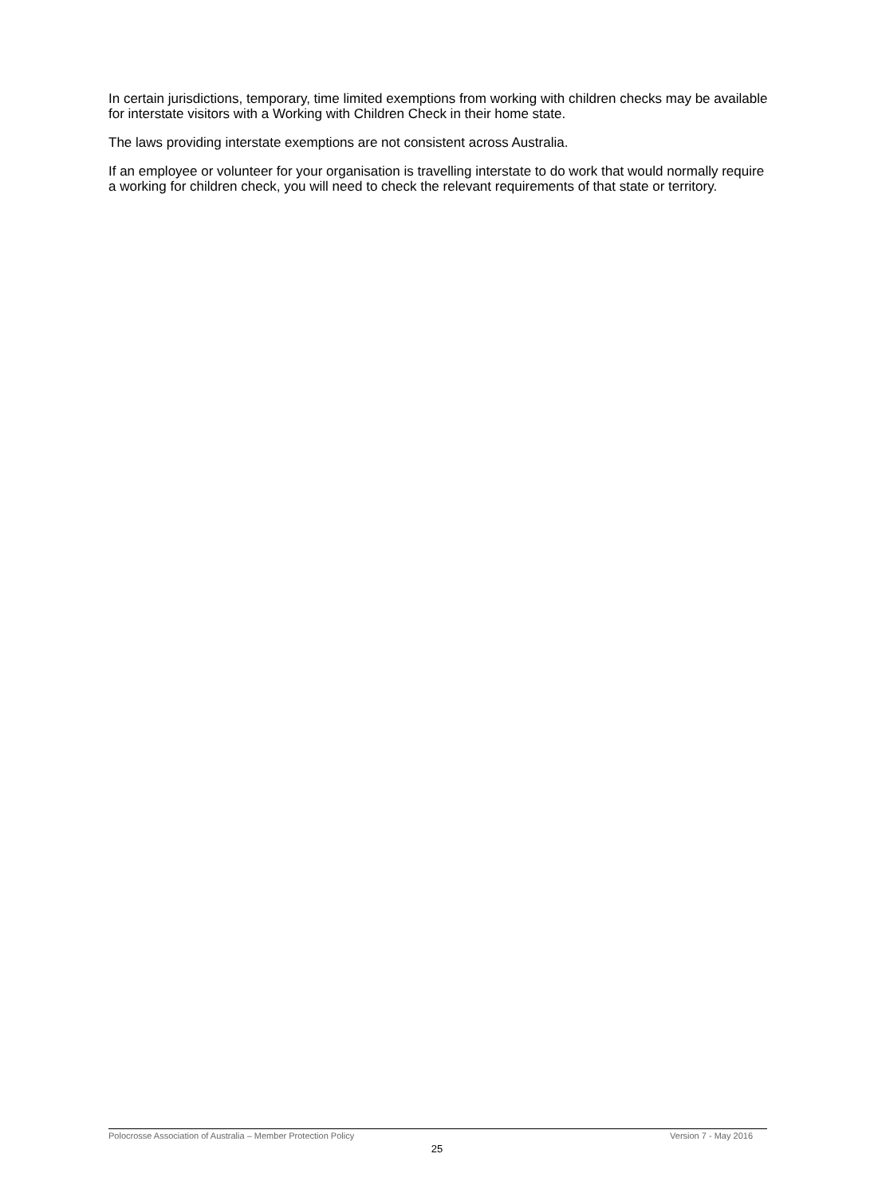In certain jurisdictions, temporary, time limited exemptions from working with children checks may be available for interstate visitors with a Working with Children Check in their home state.
The laws providing interstate exemptions are not consistent across Australia.
If an employee or volunteer for your organisation is travelling interstate to do work that would normally require a working for children check, you will need to check the relevant requirements of that state or territory.
Polocrosse Association of Australia – Member Protection Policy Version 7 - May 2016
25